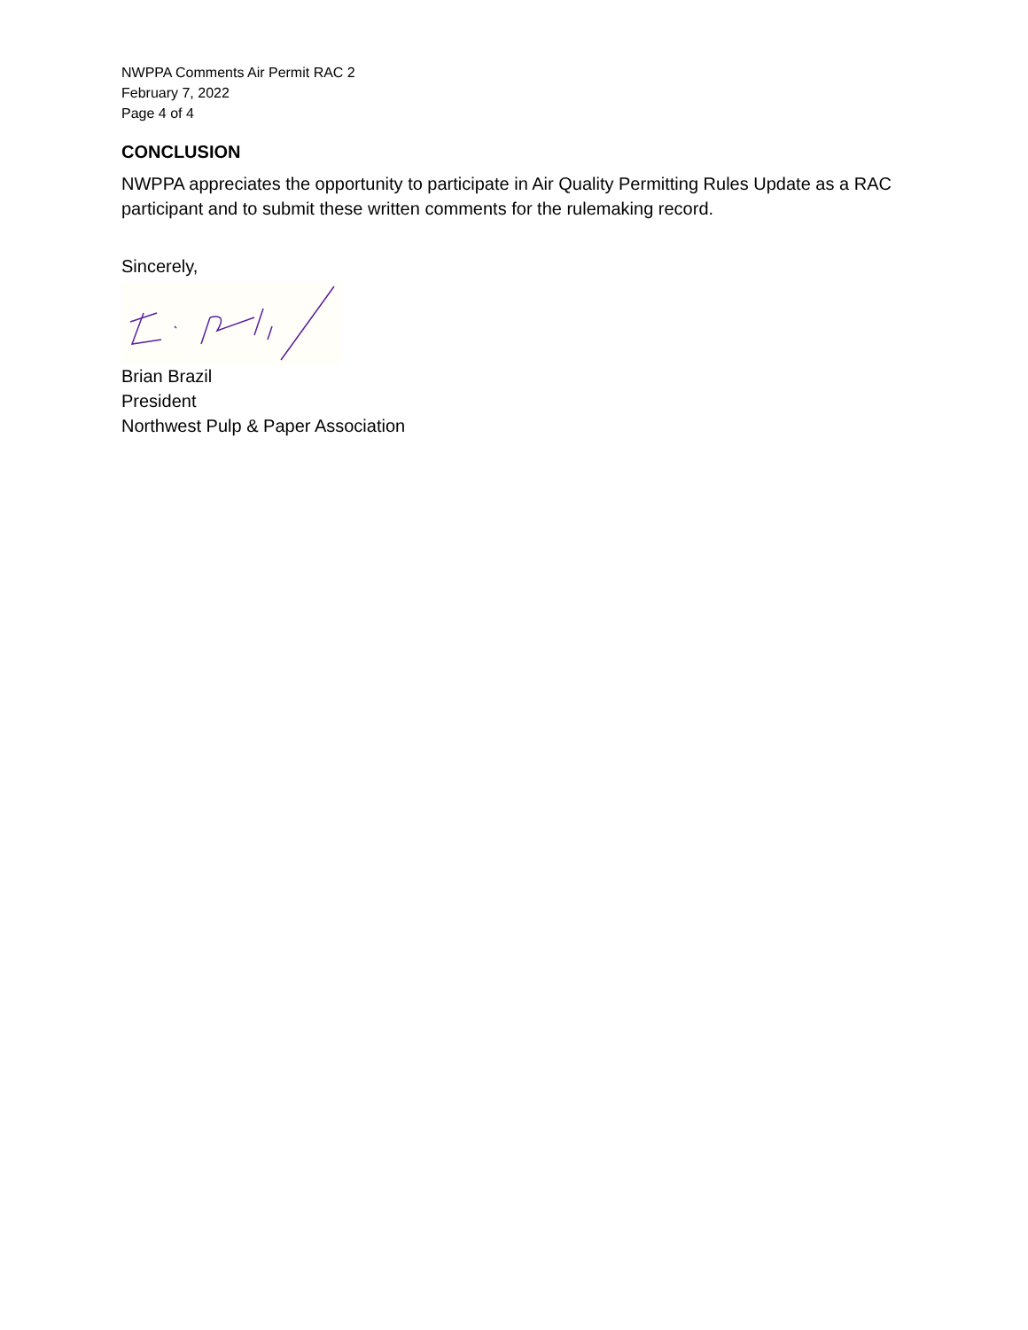NWPPA Comments Air Permit RAC 2
February 7, 2022
Page 4 of 4
CONCLUSION
NWPPA appreciates the opportunity to participate in Air Quality Permitting Rules Update as a RAC participant and to submit these written comments for the rulemaking record.
Sincerely,
Brian Brazil
President
Northwest Pulp & Paper Association